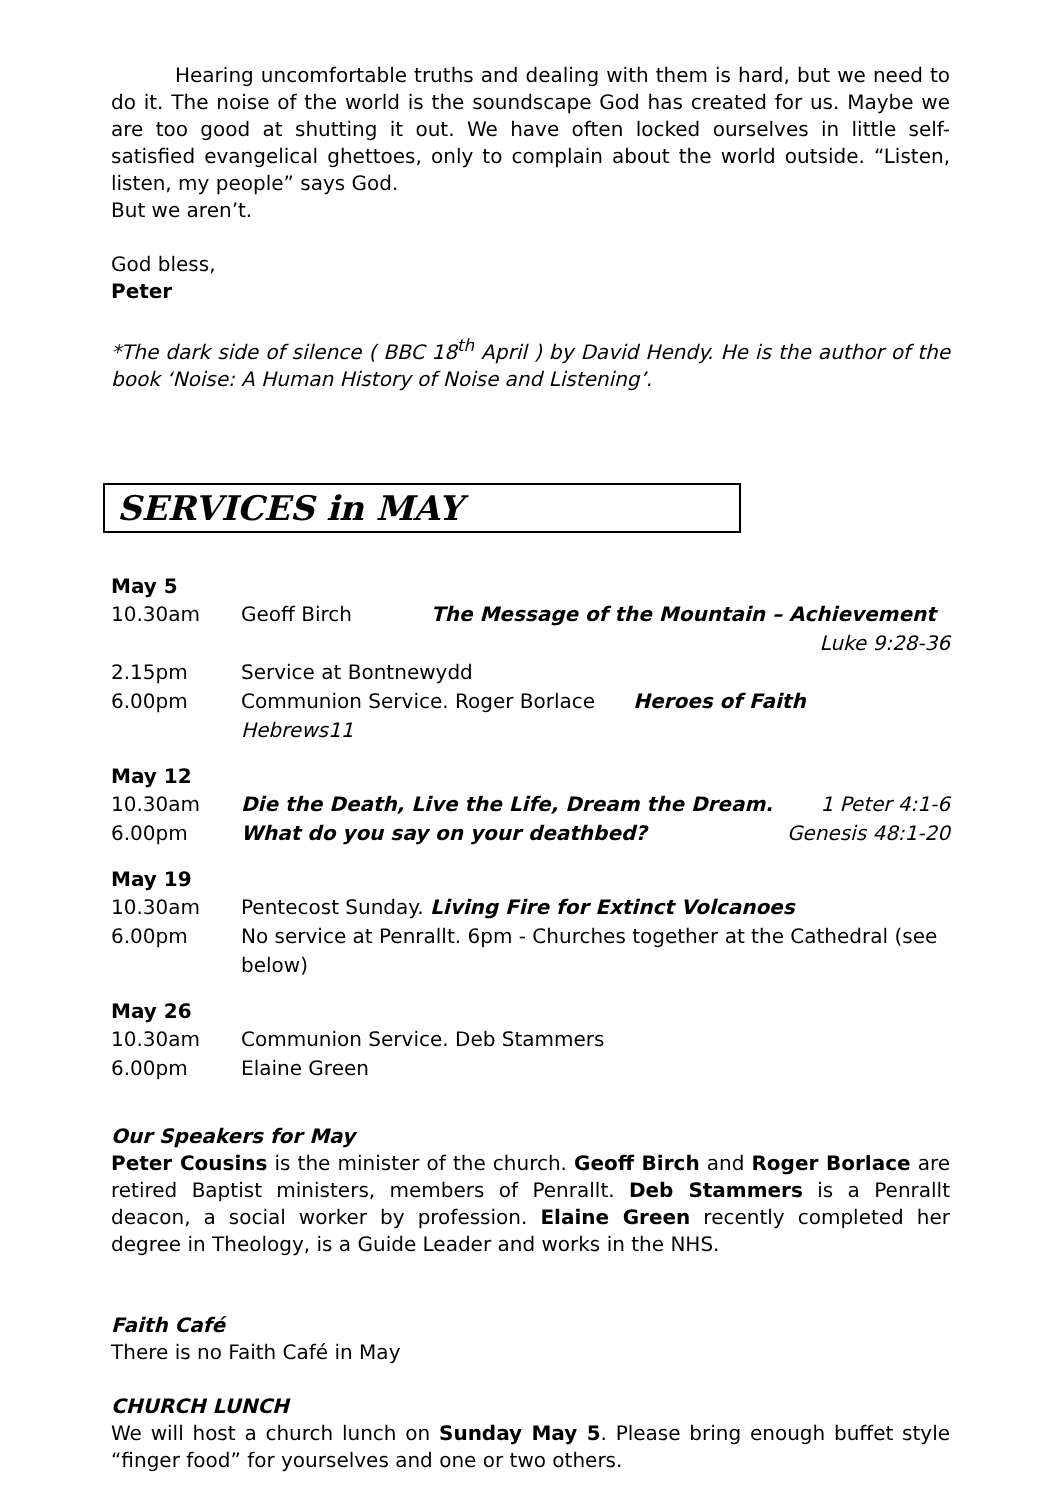Hearing uncomfortable truths and dealing with them is hard, but we need to do it. The noise of the world is the soundscape God has created for us. Maybe we are too good at shutting it out. We have often locked ourselves in little self-satisfied evangelical ghettoes, only to complain about the world outside. “Listen, listen, my people” says God.
But we aren’t.
God bless,
Peter
*The dark side of silence ( BBC 18<sup>th</sup> April ) by David Hendy. He is the author of the book ‘Noise: A Human History of Noise and Listening’.
SERVICES in MAY
May 5
| 10.30am | Geoff Birch | The Message of the Mountain – Achievement | |
| | | | Luke 9:28-36 |
| 2.15pm | Service at Bontnewydd | | |
| 6.00pm | Communion Service. Roger Borlace Heroes of Faith Hebrews11 | | |
May 12
| 10.30am | Die the Death, Live the Life, Dream the Dream. | 1 Peter 4:1-6 |
| 6.00pm | What do you say on your deathbed? | Genesis 48:1-20 |
May 19
| 10.30am | Pentecost Sunday. Living Fire for Extinct Volcanoes |
| 6.00pm | No service at Penrallt. 6pm - Churches together at the Cathedral (see below) |
May 26
| 10.30am | Communion Service. Deb Stammers |
| 6.00pm | Elaine Green |
Our Speakers for May
Peter Cousins is the minister of the church. Geoff Birch and Roger Borlace are retired Baptist ministers, members of Penrallt. Deb Stammers is a Penrallt deacon, a social worker by profession. Elaine Green recently completed her degree in Theology, is a Guide Leader and works in the NHS.
Faith Café
There is no Faith Café in May
CHURCH LUNCH
We will host a church lunch on Sunday May 5. Please bring enough buffet style “finger food” for yourselves and one or two others.